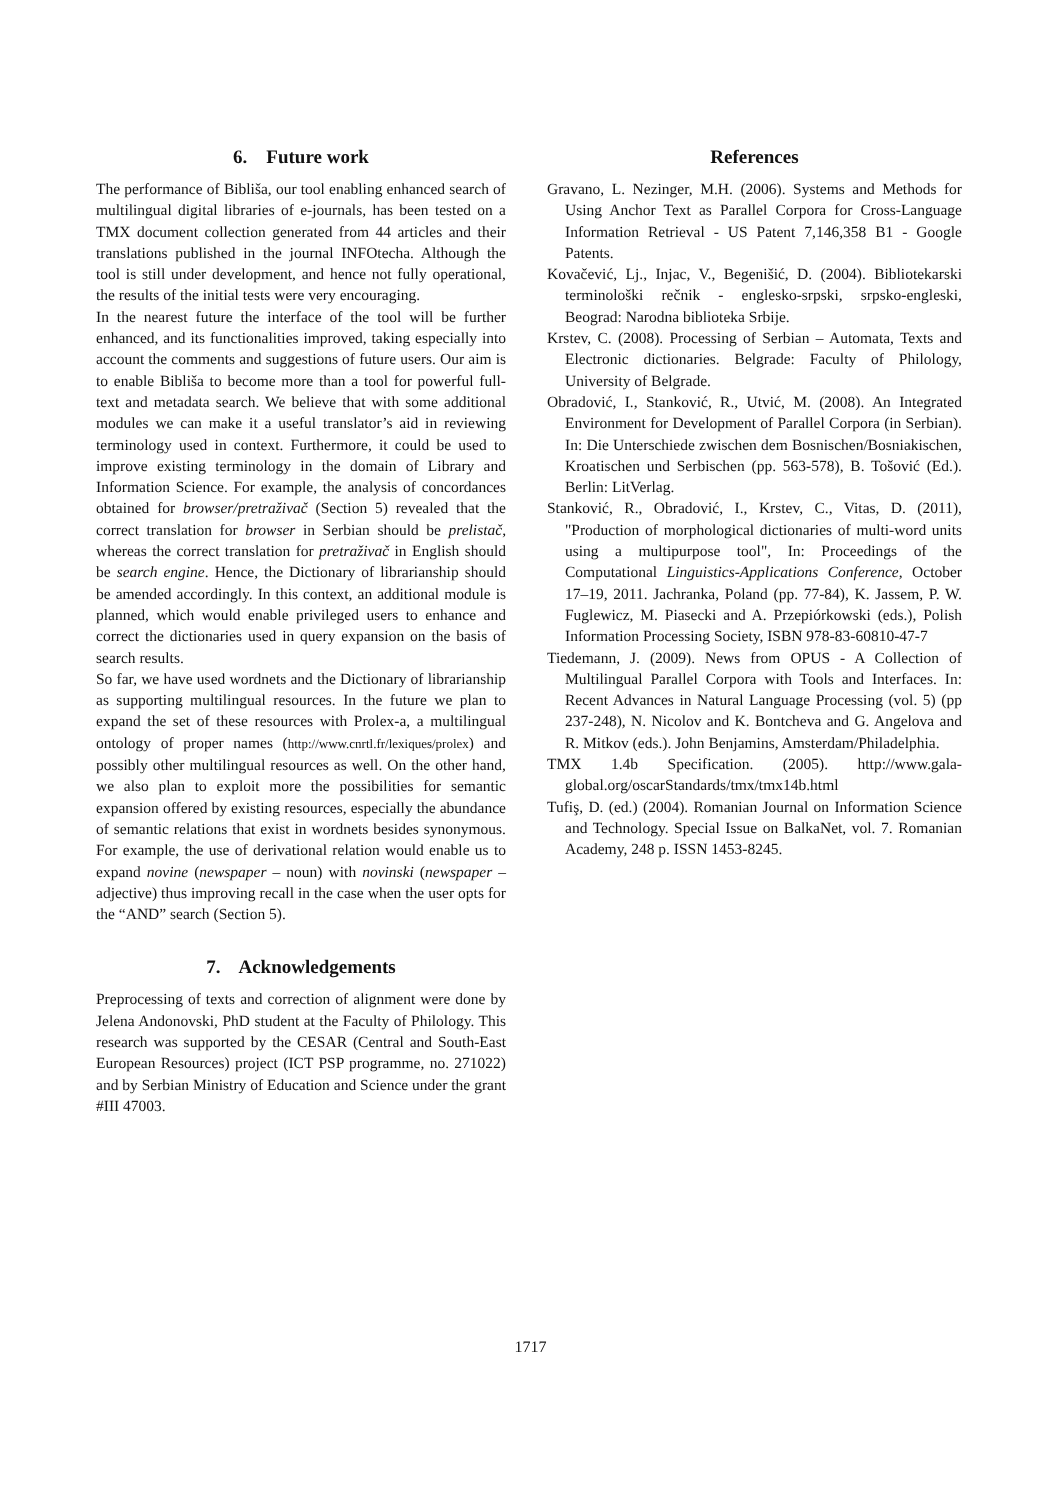6. Future work
The performance of Bibliša, our tool enabling enhanced search of multilingual digital libraries of e-journals, has been tested on a TMX document collection generated from 44 articles and their translations published in the journal INFOtecha. Although the tool is still under development, and hence not fully operational, the results of the initial tests were very encouraging.
In the nearest future the interface of the tool will be further enhanced, and its functionalities improved, taking especially into account the comments and suggestions of future users. Our aim is to enable Bibliša to become more than a tool for powerful full-text and metadata search. We believe that with some additional modules we can make it a useful translator’s aid in reviewing terminology used in context. Furthermore, it could be used to improve existing terminology in the domain of Library and Information Science. For example, the analysis of concordances obtained for browser/pretraživač (Section 5) revealed that the correct translation for browser in Serbian should be prelistač, whereas the correct translation for pretraživač in English should be search engine. Hence, the Dictionary of librarianship should be amended accordingly. In this context, an additional module is planned, which would enable privileged users to enhance and correct the dictionaries used in query expansion on the basis of search results.
So far, we have used wordnets and the Dictionary of librarianship as supporting multilingual resources. In the future we plan to expand the set of these resources with Prolex-a, a multilingual ontology of proper names (http://www.cnrtl.fr/lexiques/prolex) and possibly other multilingual resources as well. On the other hand, we also plan to exploit more the possibilities for semantic expansion offered by existing resources, especially the abundance of semantic relations that exist in wordnets besides synonymous. For example, the use of derivational relation would enable us to expand novine (newspaper – noun) with novinski (newspaper – adjective) thus improving recall in the case when the user opts for the “AND” search (Section 5).
7. Acknowledgements
Preprocessing of texts and correction of alignment were done by Jelena Andonovski, PhD student at the Faculty of Philology. This research was supported by the CESAR (Central and South-East European Resources) project (ICT PSP programme, no. 271022) and by Serbian Ministry of Education and Science under the grant #III 47003.
References
Gravano, L. Nezinger, M.H. (2006). Systems and Methods for Using Anchor Text as Parallel Corpora for Cross-Language Information Retrieval - US Patent 7,146,358 B1 - Google Patents.
Kovačević, Lj., Injac, V., Begenišić, D. (2004). Bibliotekarski terminološki rečnik - englesko-srpski, srpsko-engleski, Beograd: Narodna biblioteka Srbije.
Krstev, C. (2008). Processing of Serbian – Automata, Texts and Electronic dictionaries. Belgrade: Faculty of Philology, University of Belgrade.
Obradović, I., Stanković, R., Utvić, M. (2008). An Integrated Environment for Development of Parallel Corpora (in Serbian). In: Die Unterschiede zwischen dem Bosnischen/Bosniakischen, Kroatischen und Serbischen (pp. 563-578), B. Tošović (Ed.). Berlin: LitVerlag.
Stanković, R., Obradović, I., Krstev, C., Vitas, D. (2011), "Production of morphological dictionaries of multi-word units using a multipurpose tool", In: Proceedings of the Computational Linguistics-Applications Conference, October 17–19, 2011. Jachranka, Poland (pp. 77-84), K. Jassem, P. W. Fuglewicz, M. Piasecki and A. Przepiórkowski (eds.), Polish Information Processing Society, ISBN 978-83-60810-47-7
Tiedemann, J. (2009). News from OPUS - A Collection of Multilingual Parallel Corpora with Tools and Interfaces. In: Recent Advances in Natural Language Processing (vol. 5) (pp 237-248), N. Nicolov and K. Bontcheva and G. Angelova and R. Mitkov (eds.). John Benjamins, Amsterdam/Philadelphia.
TMX 1.4b Specification. (2005). http://www.gala-global.org/oscarStandards/tmx/tmx14b.html
Tufiş, D. (ed.) (2004). Romanian Journal on Information Science and Technology. Special Issue on BalkaNet, vol. 7. Romanian Academy, 248 p. ISSN 1453-8245.
1717